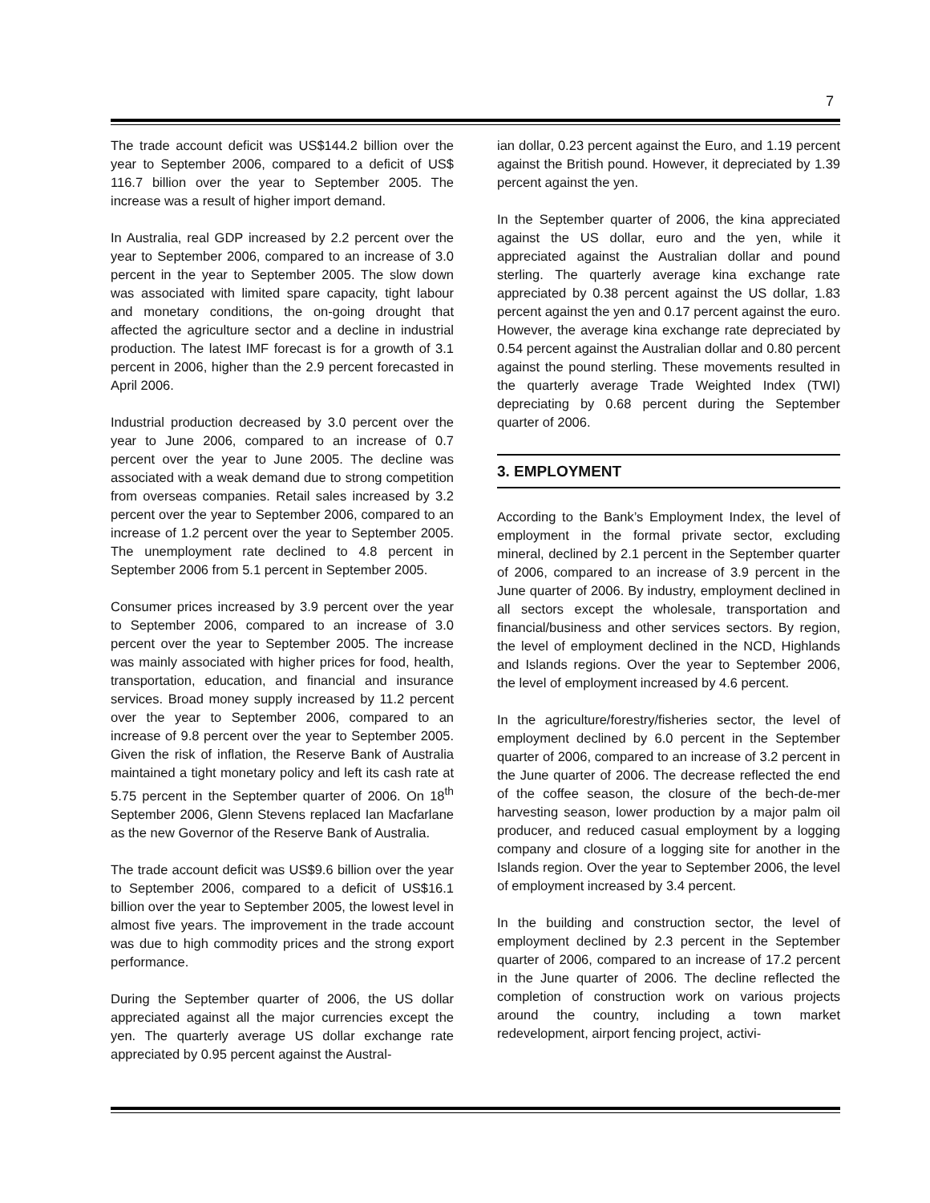7
The trade account deficit was US$144.2 billion over the year to September 2006, compared to a deficit of US$ 116.7 billion over the year to September 2005. The increase was a result of higher import demand.
In Australia, real GDP increased by 2.2 percent over the year to September 2006, compared to an increase of 3.0 percent in the year to September 2005. The slow down was associated with limited spare capacity, tight labour and monetary conditions, the on-going drought that affected the agriculture sector and a decline in industrial production. The latest IMF forecast is for a growth of 3.1 percent in 2006, higher than the 2.9 percent forecasted in April 2006.
Industrial production decreased by 3.0 percent over the year to June 2006, compared to an increase of 0.7 percent over the year to June 2005. The decline was associated with a weak demand due to strong competition from overseas companies. Retail sales increased by 3.2 percent over the year to September 2006, compared to an increase of 1.2 percent over the year to September 2005. The unemployment rate declined to 4.8 percent in September 2006 from 5.1 percent in September 2005.
Consumer prices increased by 3.9 percent over the year to September 2006, compared to an increase of 3.0 percent over the year to September 2005. The increase was mainly associated with higher prices for food, health, transportation, education, and financial and insurance services. Broad money supply increased by 11.2 percent over the year to September 2006, compared to an increase of 9.8 percent over the year to September 2005. Given the risk of inflation, the Reserve Bank of Australia maintained a tight monetary policy and left its cash rate at 5.75 percent in the September quarter of 2006. On 18<sup>th</sup> September 2006, Glenn Stevens replaced Ian Macfarlane as the new Governor of the Reserve Bank of Australia.
The trade account deficit was US$9.6 billion over the year to September 2006, compared to a deficit of US$16.1 billion over the year to September 2005, the lowest level in almost five years. The improvement in the trade account was due to high commodity prices and the strong export performance.
During the September quarter of 2006, the US dollar appreciated against all the major currencies except the yen. The quarterly average US dollar exchange rate appreciated by 0.95 percent against the Austral-
ian dollar, 0.23 percent against the Euro, and 1.19 percent against the British pound. However, it depreciated by 1.39 percent against the yen.
In the September quarter of 2006, the kina appreciated against the US dollar, euro and the yen, while it appreciated against the Australian dollar and pound sterling. The quarterly average kina exchange rate appreciated by 0.38 percent against the US dollar, 1.83 percent against the yen and 0.17 percent against the euro. However, the average kina exchange rate depreciated by 0.54 percent against the Australian dollar and 0.80 percent against the pound sterling. These movements resulted in the quarterly average Trade Weighted Index (TWI) depreciating by 0.68 percent during the September quarter of 2006.
3. EMPLOYMENT
According to the Bank’s Employment Index, the level of employment in the formal private sector, excluding mineral, declined by 2.1 percent in the September quarter of 2006, compared to an increase of 3.9 percent in the June quarter of 2006. By industry, employment declined in all sectors except the wholesale, transportation and financial/business and other services sectors. By region, the level of employment declined in the NCD, Highlands and Islands regions. Over the year to September 2006, the level of employment increased by 4.6 percent.
In the agriculture/forestry/fisheries sector, the level of employment declined by 6.0 percent in the September quarter of 2006, compared to an increase of 3.2 percent in the June quarter of 2006. The decrease reflected the end of the coffee season, the closure of the bech-de-mer harvesting season, lower production by a major palm oil producer, and reduced casual employment by a logging company and closure of a logging site for another in the Islands region. Over the year to September 2006, the level of employment increased by 3.4 percent.
In the building and construction sector, the level of employment declined by 2.3 percent in the September quarter of 2006, compared to an increase of 17.2 percent in the June quarter of 2006. The decline reflected the completion of construction work on various projects around the country, including a town market redevelopment, airport fencing project, activi-